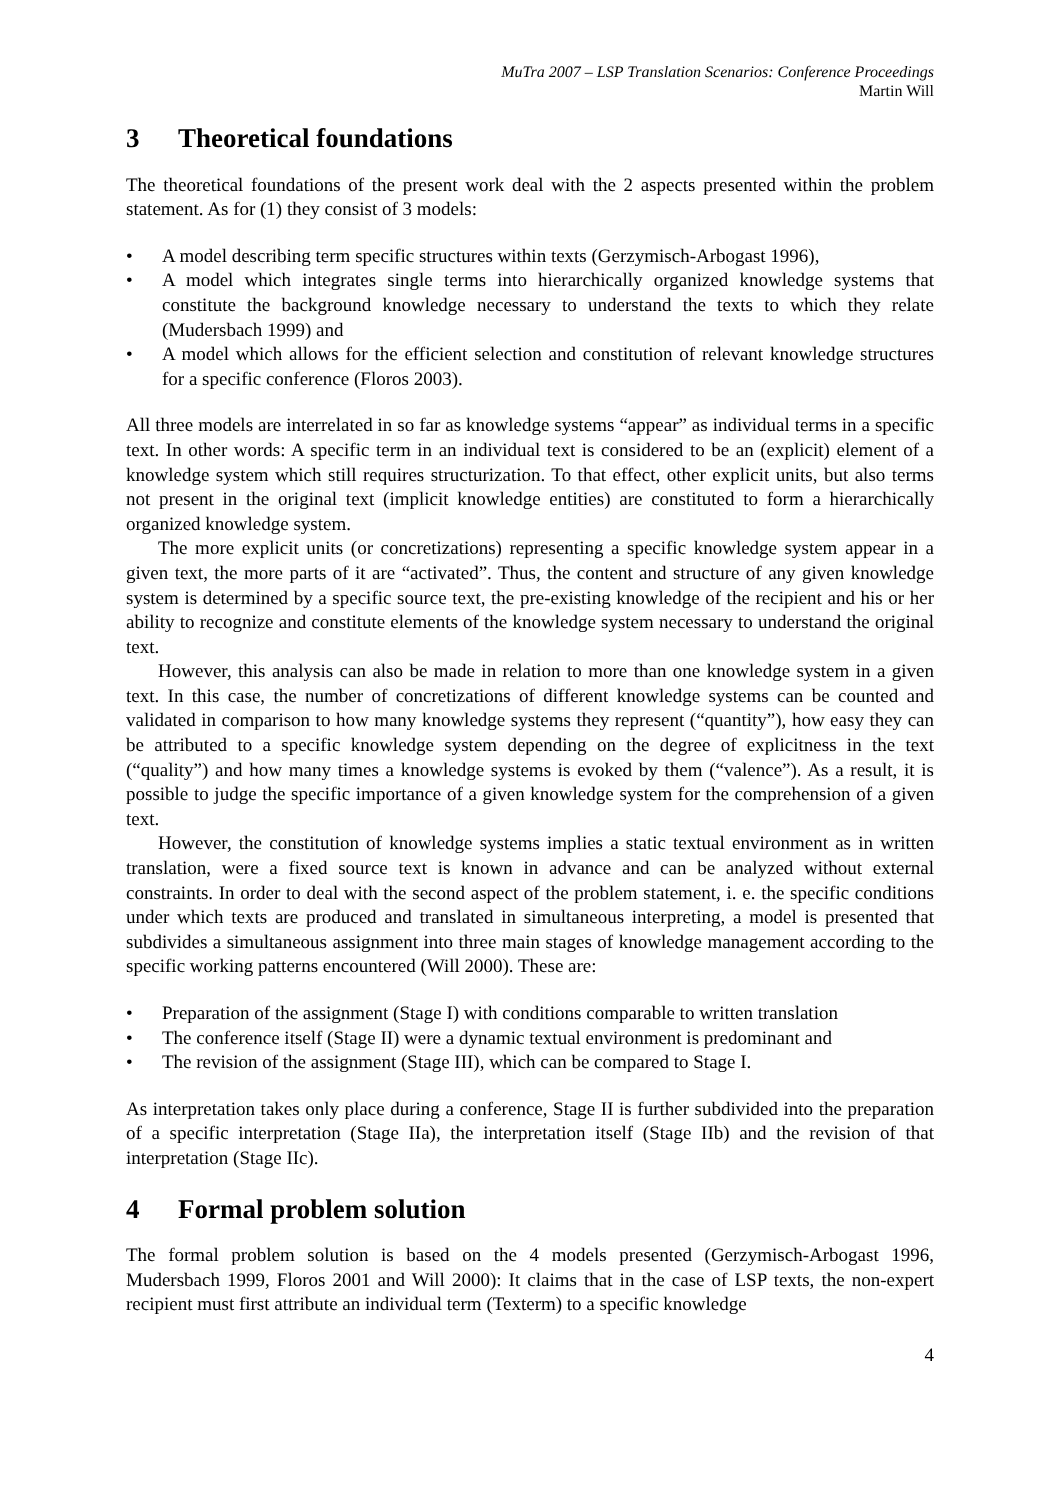MuTra 2007 – LSP Translation Scenarios: Conference Proceedings
Martin Will
3 Theoretical foundations
The theoretical foundations of the present work deal with the 2 aspects presented within the problem statement. As for (1) they consist of 3 models:
• A model describing term specific structures within texts (Gerzymisch-Arbogast 1996),
• A model which integrates single terms into hierarchically organized knowledge systems that constitute the background knowledge necessary to understand the texts to which they relate (Mudersbach 1999) and
• A model which allows for the efficient selection and constitution of relevant knowledge structures for a specific conference (Floros 2003).
All three models are interrelated in so far as knowledge systems “appear” as individual terms in a specific text. In other words: A specific term in an individual text is considered to be an (explicit) element of a knowledge system which still requires structurization. To that effect, other explicit units, but also terms not present in the original text (implicit knowledge entities) are constituted to form a hierarchically organized knowledge system.
The more explicit units (or concretizations) representing a specific knowledge system appear in a given text, the more parts of it are “activated”. Thus, the content and structure of any given knowledge system is determined by a specific source text, the pre-existing knowledge of the recipient and his or her ability to recognize and constitute elements of the knowledge system necessary to understand the original text.
However, this analysis can also be made in relation to more than one knowledge system in a given text. In this case, the number of concretizations of different knowledge systems can be counted and validated in comparison to how many knowledge systems they represent (“quantity”), how easy they can be attributed to a specific knowledge system depending on the degree of explicitness in the text (“quality”) and how many times a knowledge systems is evoked by them (“valence”). As a result, it is possible to judge the specific importance of a given knowledge system for the comprehension of a given text.
However, the constitution of knowledge systems implies a static textual environment as in written translation, were a fixed source text is known in advance and can be analyzed without external constraints. In order to deal with the second aspect of the problem statement, i. e. the specific conditions under which texts are produced and translated in simultaneous interpreting, a model is presented that subdivides a simultaneous assignment into three main stages of knowledge management according to the specific working patterns encountered (Will 2000). These are:
• Preparation of the assignment (Stage I) with conditions comparable to written translation
• The conference itself (Stage II) were a dynamic textual environment is predominant and
• The revision of the assignment (Stage III), which can be compared to Stage I.
As interpretation takes only place during a conference, Stage II is further subdivided into the preparation of a specific interpretation (Stage IIa), the interpretation itself (Stage IIb) and the revision of that interpretation (Stage IIc).
4 Formal problem solution
The formal problem solution is based on the 4 models presented (Gerzymisch-Arbogast 1996, Mudersbach 1999, Floros 2001 and Will 2000): It claims that in the case of LSP texts, the non-expert recipient must first attribute an individual term (Texterm) to a specific knowledge
4